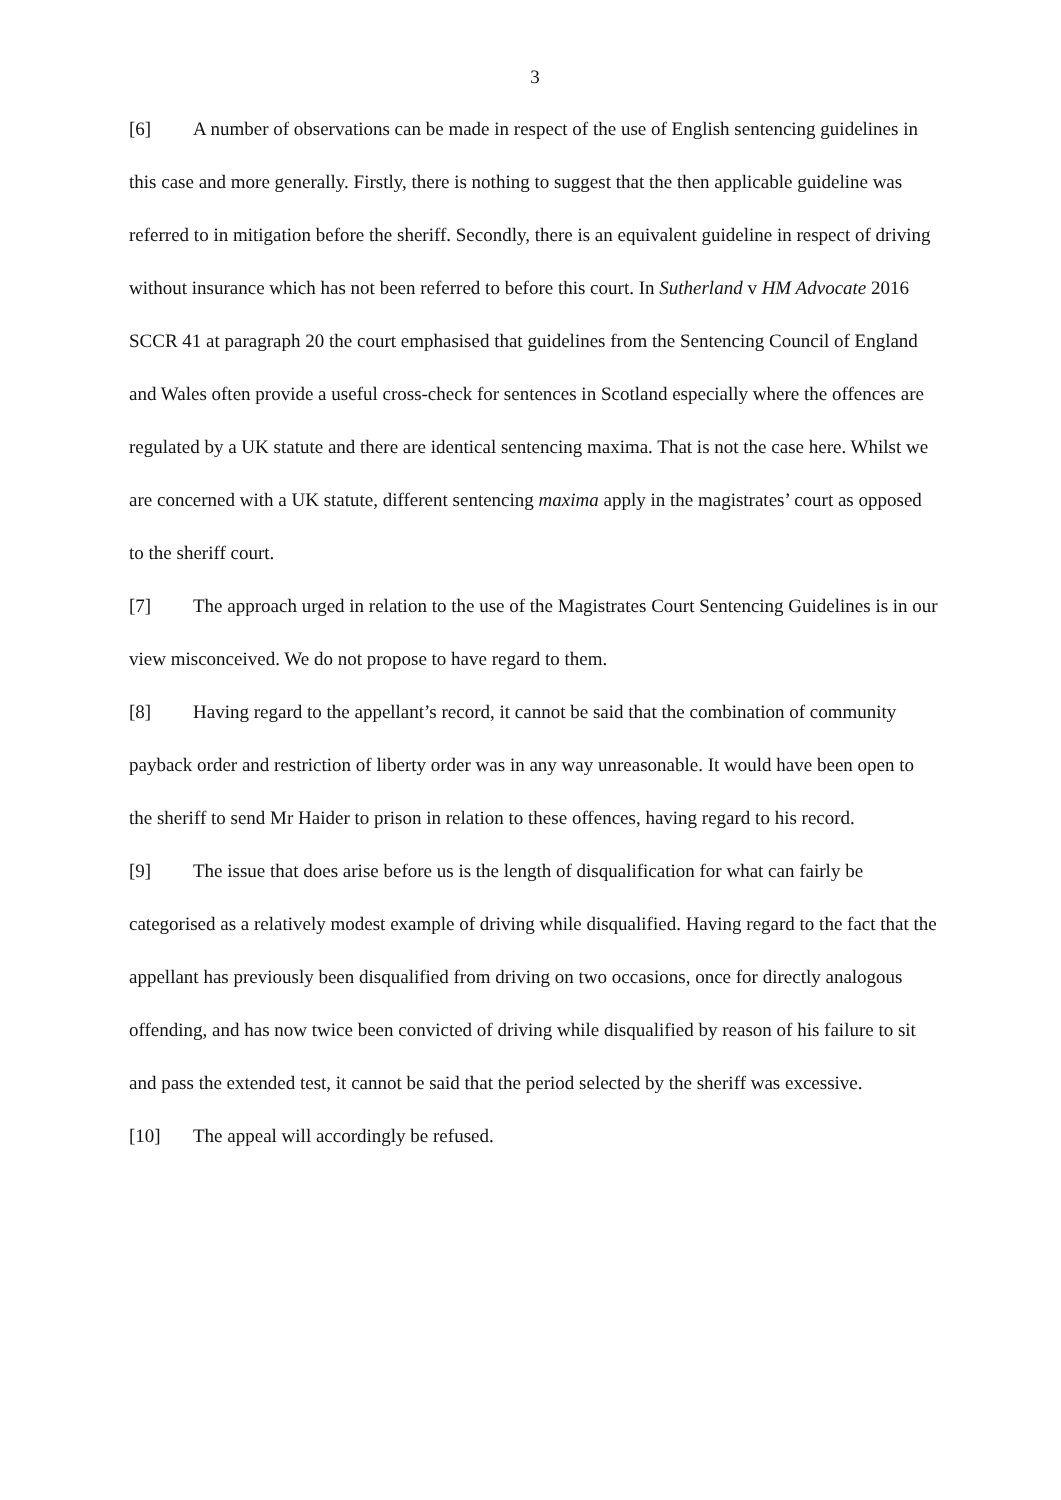3
[6] A number of observations can be made in respect of the use of English sentencing guidelines in this case and more generally. Firstly, there is nothing to suggest that the then applicable guideline was referred to in mitigation before the sheriff. Secondly, there is an equivalent guideline in respect of driving without insurance which has not been referred to before this court. In Sutherland v HM Advocate 2016 SCCR 41 at paragraph 20 the court emphasised that guidelines from the Sentencing Council of England and Wales often provide a useful cross-check for sentences in Scotland especially where the offences are regulated by a UK statute and there are identical sentencing maxima. That is not the case here. Whilst we are concerned with a UK statute, different sentencing maxima apply in the magistrates’ court as opposed to the sheriff court.
[7] The approach urged in relation to the use of the Magistrates Court Sentencing Guidelines is in our view misconceived. We do not propose to have regard to them.
[8] Having regard to the appellant’s record, it cannot be said that the combination of community payback order and restriction of liberty order was in any way unreasonable. It would have been open to the sheriff to send Mr Haider to prison in relation to these offences, having regard to his record.
[9] The issue that does arise before us is the length of disqualification for what can fairly be categorised as a relatively modest example of driving while disqualified. Having regard to the fact that the appellant has previously been disqualified from driving on two occasions, once for directly analogous offending, and has now twice been convicted of driving while disqualified by reason of his failure to sit and pass the extended test, it cannot be said that the period selected by the sheriff was excessive.
[10] The appeal will accordingly be refused.